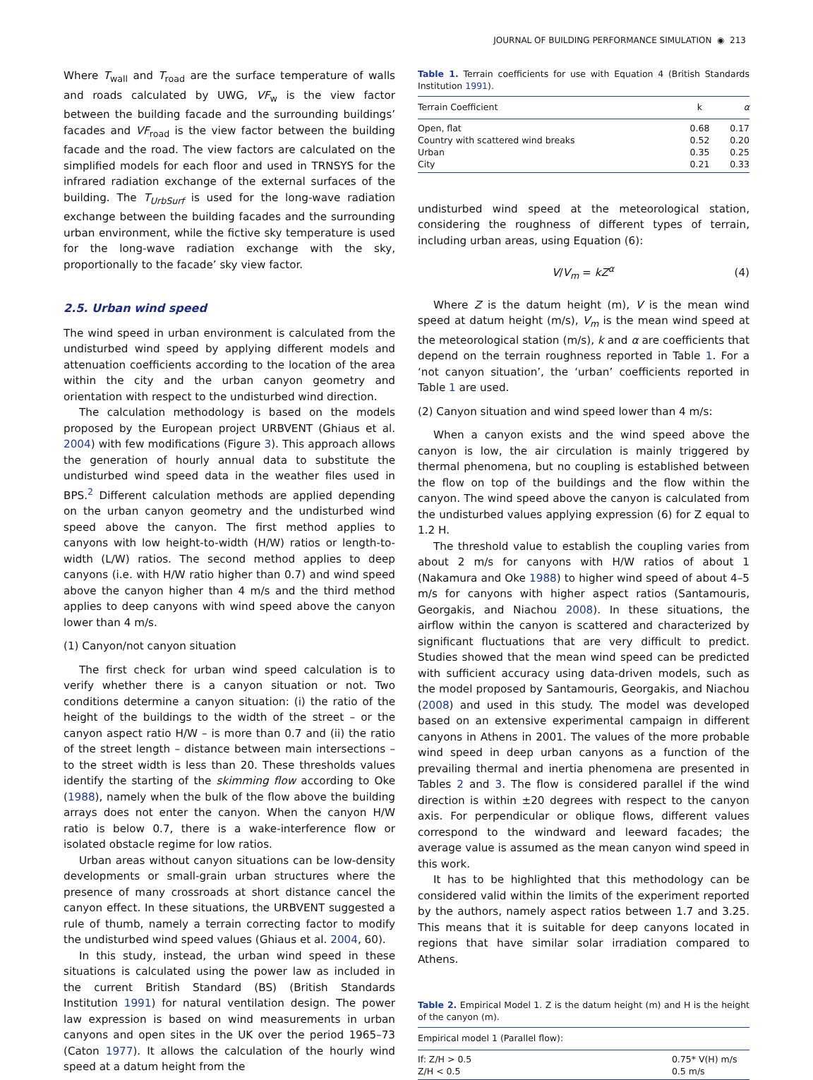JOURNAL OF BUILDING PERFORMANCE SIMULATION ◉ 213
Where T<sub>wall</sub> and T<sub>road</sub> are the surface temperature of walls and roads calculated by UWG, VF<sub>w</sub> is the view factor between the building facade and the surrounding buildings’ facades and VF<sub>road</sub> is the view factor between the building facade and the road. The view factors are calculated on the simplified models for each floor and used in TRNSYS for the infrared radiation exchange of the external surfaces of the building. The T<sub>UrbSurf</sub> is used for the long-wave radiation exchange between the building facades and the surrounding urban environment, while the fictive sky temperature is used for the long-wave radiation exchange with the sky, proportionally to the facade’ sky view factor.
2.5. Urban wind speed
The wind speed in urban environment is calculated from the undisturbed wind speed by applying different models and attenuation coefficients according to the location of the area within the city and the urban canyon geometry and orientation with respect to the undisturbed wind direction.
The calculation methodology is based on the models proposed by the European project URBVENT (Ghiaus et al. 2004) with few modifications (Figure 3). This approach allows the generation of hourly annual data to substitute the undisturbed wind speed data in the weather files used in BPS.<sup>2</sup> Different calculation methods are applied depending on the urban canyon geometry and the undisturbed wind speed above the canyon. The first method applies to canyons with low height-to-width (H/W) ratios or length-to-width (L/W) ratios. The second method applies to deep canyons (i.e. with H/W ratio higher than 0.7) and wind speed above the canyon higher than 4 m/s and the third method applies to deep canyons with wind speed above the canyon lower than 4 m/s.
(1) Canyon/not canyon situation
The first check for urban wind speed calculation is to verify whether there is a canyon situation or not. Two conditions determine a canyon situation: (i) the ratio of the height of the buildings to the width of the street – or the canyon aspect ratio H/W – is more than 0.7 and (ii) the ratio of the street length – distance between main intersections – to the street width is less than 20. These thresholds values identify the starting of the skimming flow according to Oke (1988), namely when the bulk of the flow above the building arrays does not enter the canyon. When the canyon H/W ratio is below 0.7, there is a wake-interference flow or isolated obstacle regime for low ratios.
Urban areas without canyon situations can be low-density developments or small-grain urban structures where the presence of many crossroads at short distance cancel the canyon effect. In these situations, the URBVENT suggested a rule of thumb, namely a terrain correcting factor to modify the undisturbed wind speed values (Ghiaus et al. 2004, 60).
In this study, instead, the urban wind speed in these situations is calculated using the power law as included in the current British Standard (BS) (British Standards Institution 1991) for natural ventilation design. The power law expression is based on wind measurements in urban canyons and open sites in the UK over the period 1965–73 (Caton 1977). It allows the calculation of the hourly wind speed at a datum height from the
Table 1. Terrain coefficients for use with Equation 4 (British Standards Institution 1991).
| Terrain Coefficient | k | α |
| --- | --- | --- |
| Open, flat | 0.68 | 0.17 |
| Country with scattered wind breaks | 0.52 | 0.20 |
| Urban | 0.35 | 0.25 |
| City | 0.21 | 0.33 |
undisturbed wind speed at the meteorological station, considering the roughness of different types of terrain, including urban areas, using Equation (6):
V/V<sub>m</sub> = kZ<sup>α</sup> (4)
Where Z is the datum height (m), V is the mean wind speed at datum height (m/s), V<sub>m</sub> is the mean wind speed at the meteorological station (m/s), k and α are coefficients that depend on the terrain roughness reported in Table 1. For a ‘not canyon situation’, the ‘urban’ coefficients reported in Table 1 are used.
(2) Canyon situation and wind speed lower than 4 m/s:
When a canyon exists and the wind speed above the canyon is low, the air circulation is mainly triggered by thermal phenomena, but no coupling is established between the flow on top of the buildings and the flow within the canyon. The wind speed above the canyon is calculated from the undisturbed values applying expression (6) for Z equal to 1.2 H.
The threshold value to establish the coupling varies from about 2 m/s for canyons with H/W ratios of about 1 (Nakamura and Oke 1988) to higher wind speed of about 4–5 m/s for canyons with higher aspect ratios (Santamouris, Georgakis, and Niachou 2008). In these situations, the airflow within the canyon is scattered and characterized by significant fluctuations that are very difficult to predict. Studies showed that the mean wind speed can be predicted with sufficient accuracy using data-driven models, such as the model proposed by Santamouris, Georgakis, and Niachou (2008) and used in this study. The model was developed based on an extensive experimental campaign in different canyons in Athens in 2001. The values of the more probable wind speed in deep urban canyons as a function of the prevailing thermal and inertia phenomena are presented in Tables 2 and 3. The flow is considered parallel if the wind direction is within ±20 degrees with respect to the canyon axis. For perpendicular or oblique flows, different values correspond to the windward and leeward facades; the average value is assumed as the mean canyon wind speed in this work.
It has to be highlighted that this methodology can be considered valid within the limits of the experiment reported by the authors, namely aspect ratios between 1.7 and 3.25. This means that it is suitable for deep canyons located in regions that have similar solar irradiation compared to Athens.
Table 2. Empirical Model 1. Z is the datum height (m) and H is the height of the canyon (m).
| Empirical model 1 (Parallel flow): | |
| --- | --- |
| If: Z/H > 0.5 | 0.75* V(H) m/s |
| Z/H < 0.5 | 0.5 m/s |